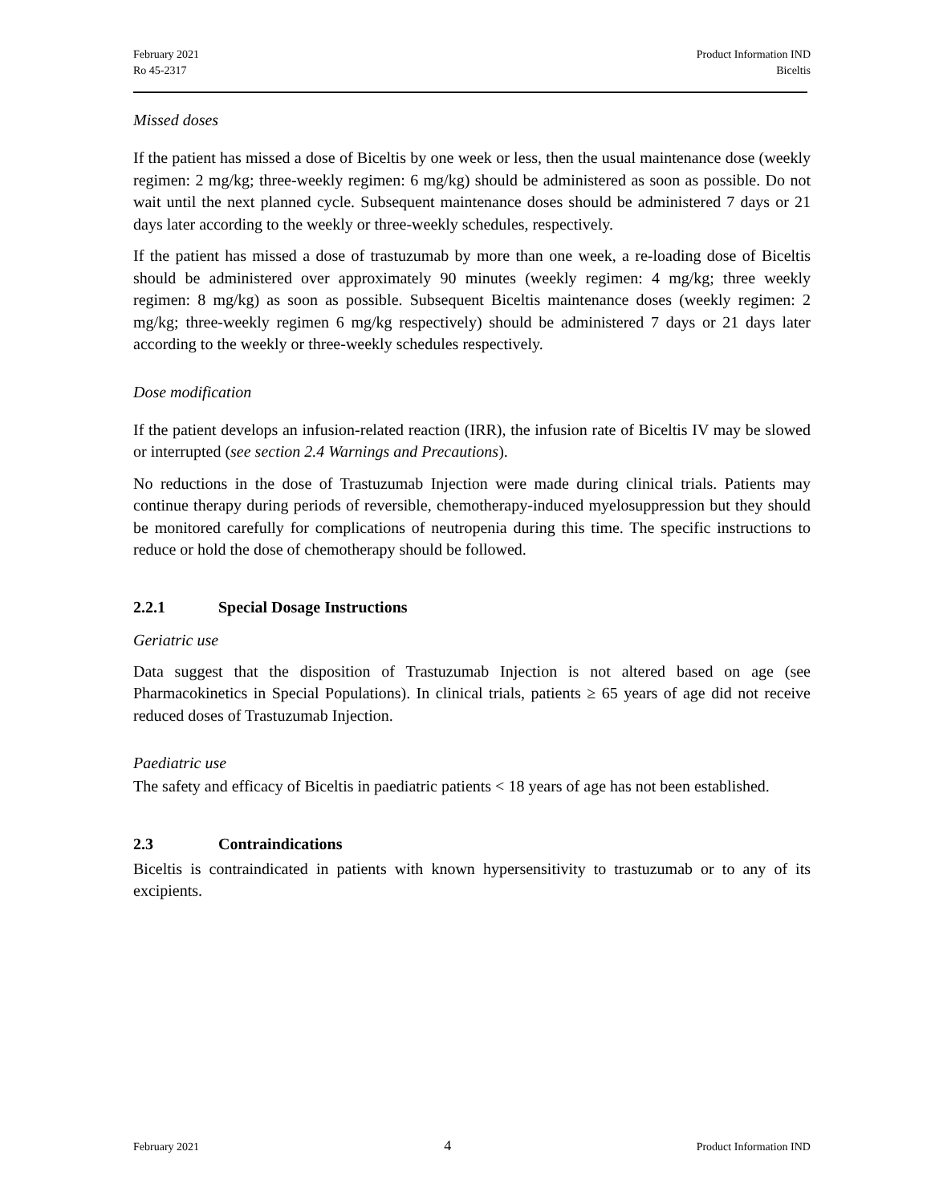February 2021
Ro 45-2317
Product Information IND
Biceltis
Missed doses
If the patient has missed a dose of Biceltis by one week or less, then the usual maintenance dose (weekly regimen: 2 mg/kg; three-weekly regimen: 6 mg/kg) should be administered as soon as possible. Do not wait until the next planned cycle. Subsequent maintenance doses should be administered 7 days or 21 days later according to the weekly or three-weekly schedules, respectively.
If the patient has missed a dose of trastuzumab by more than one week, a re-loading dose of Biceltis should be administered over approximately 90 minutes (weekly regimen: 4 mg/kg; three weekly regimen: 8 mg/kg) as soon as possible. Subsequent Biceltis maintenance doses (weekly regimen: 2 mg/kg; three-weekly regimen 6 mg/kg respectively) should be administered 7 days or 21 days later according to the weekly or three-weekly schedules respectively.
Dose modification
If the patient develops an infusion-related reaction (IRR), the infusion rate of Biceltis IV may be slowed or interrupted (see section 2.4 Warnings and Precautions).
No reductions in the dose of Trastuzumab Injection were made during clinical trials. Patients may continue therapy during periods of reversible, chemotherapy-induced myelosuppression but they should be monitored carefully for complications of neutropenia during this time. The specific instructions to reduce or hold the dose of chemotherapy should be followed.
2.2.1 Special Dosage Instructions
Geriatric use
Data suggest that the disposition of Trastuzumab Injection is not altered based on age (see Pharmacokinetics in Special Populations). In clinical trials, patients ≥ 65 years of age did not receive reduced doses of Trastuzumab Injection.
Paediatric use
The safety and efficacy of Biceltis in paediatric patients < 18 years of age has not been established.
2.3 Contraindications
Biceltis is contraindicated in patients with known hypersensitivity to trastuzumab or to any of its excipients.
February 2021
4
Product Information IND